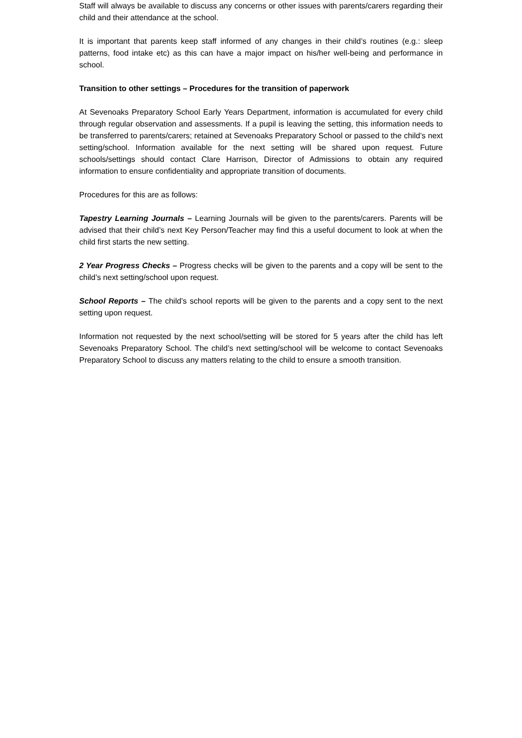Staff will always be available to discuss any concerns or other issues with parents/carers regarding their child and their attendance at the school.
It is important that parents keep staff informed of any changes in their child’s routines (e.g.: sleep patterns, food intake etc) as this can have a major impact on his/her well-being and performance in school.
Transition to other settings – Procedures for the transition of paperwork
At Sevenoaks Preparatory School Early Years Department, information is accumulated for every child through regular observation and assessments. If a pupil is leaving the setting, this information needs to be transferred to parents/carers; retained at Sevenoaks Preparatory School or passed to the child’s next setting/school. Information available for the next setting will be shared upon request. Future schools/settings should contact Clare Harrison, Director of Admissions to obtain any required information to ensure confidentiality and appropriate transition of documents.
Procedures for this are as follows:
Tapestry Learning Journals – Learning Journals will be given to the parents/carers. Parents will be advised that their child’s next Key Person/Teacher may find this a useful document to look at when the child first starts the new setting.
2 Year Progress Checks – Progress checks will be given to the parents and a copy will be sent to the child’s next setting/school upon request.
School Reports – The child’s school reports will be given to the parents and a copy sent to the next setting upon request.
Information not requested by the next school/setting will be stored for 5 years after the child has left Sevenoaks Preparatory School. The child’s next setting/school will be welcome to contact Sevenoaks Preparatory School to discuss any matters relating to the child to ensure a smooth transition.